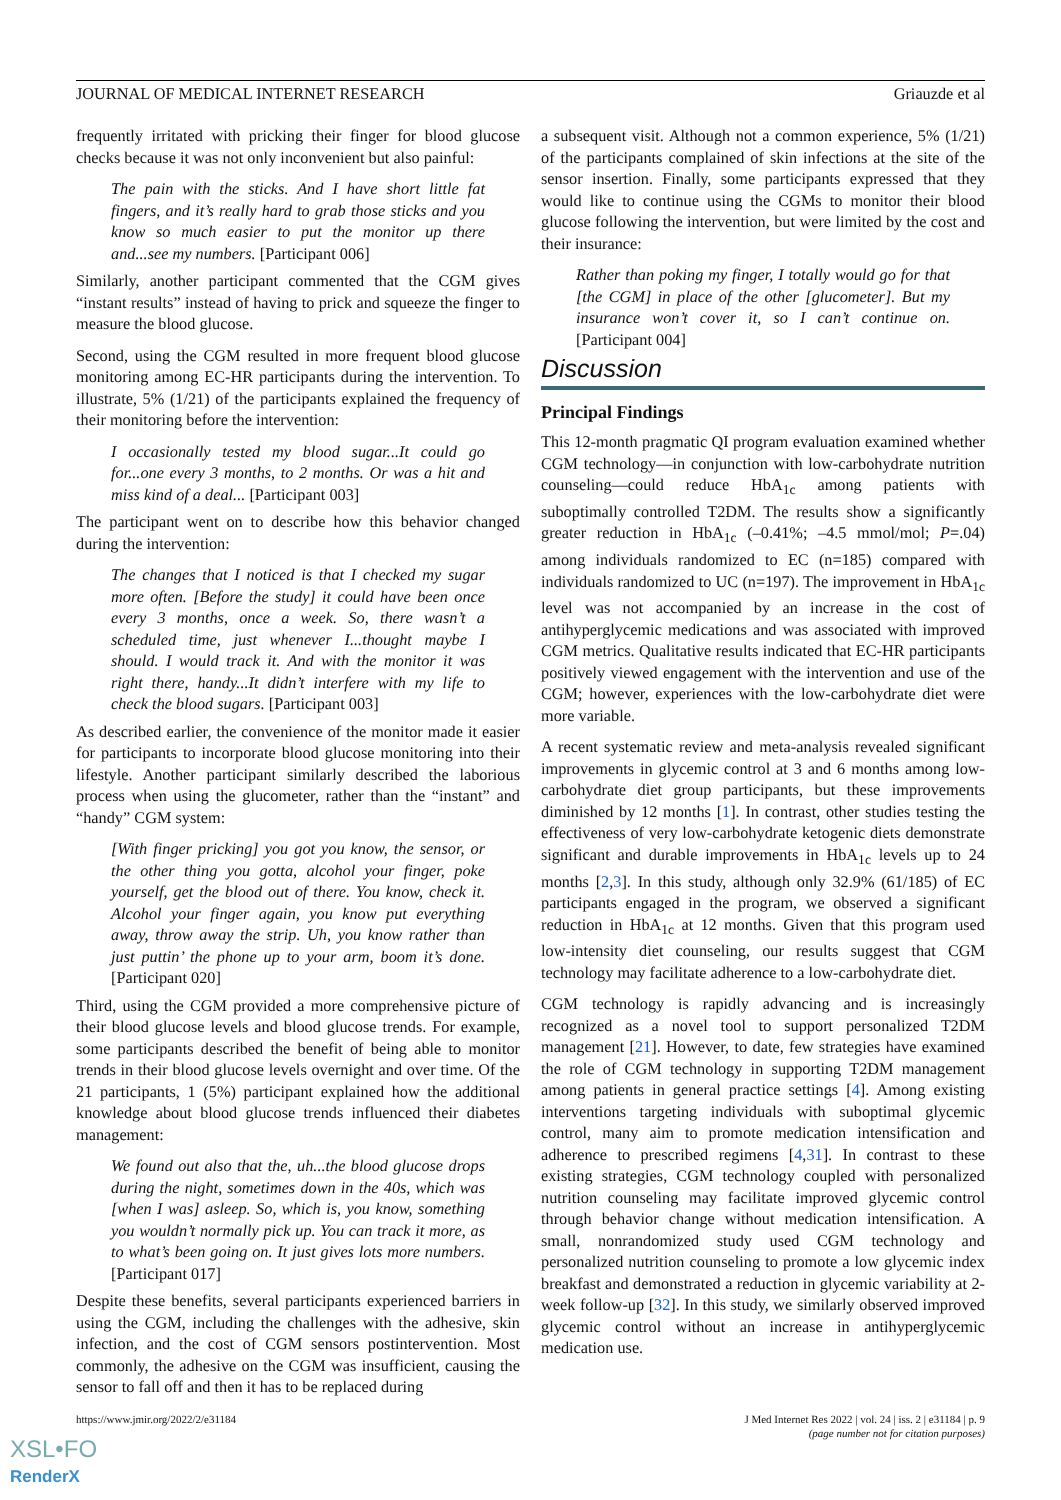JOURNAL OF MEDICAL INTERNET RESEARCH Griauzde et al
frequently irritated with pricking their finger for blood glucose checks because it was not only inconvenient but also painful:
The pain with the sticks. And I have short little fat fingers, and it’s really hard to grab those sticks and you know so much easier to put the monitor up there and...see my numbers. [Participant 006]
Similarly, another participant commented that the CGM gives “instant results” instead of having to prick and squeeze the finger to measure the blood glucose.
Second, using the CGM resulted in more frequent blood glucose monitoring among EC-HR participants during the intervention. To illustrate, 5% (1/21) of the participants explained the frequency of their monitoring before the intervention:
I occasionally tested my blood sugar...It could go for...one every 3 months, to 2 months. Or was a hit and miss kind of a deal... [Participant 003]
The participant went on to describe how this behavior changed during the intervention:
The changes that I noticed is that I checked my sugar more often. [Before the study] it could have been once every 3 months, once a week. So, there wasn’t a scheduled time, just whenever I...thought maybe I should. I would track it. And with the monitor it was right there, handy...It didn’t interfere with my life to check the blood sugars. [Participant 003]
As described earlier, the convenience of the monitor made it easier for participants to incorporate blood glucose monitoring into their lifestyle. Another participant similarly described the laborious process when using the glucometer, rather than the “instant” and “handy” CGM system:
[With finger pricking] you got you know, the sensor, or the other thing you gotta, alcohol your finger, poke yourself, get the blood out of there. You know, check it. Alcohol your finger again, you know put everything away, throw away the strip. Uh, you know rather than just puttin’ the phone up to your arm, boom it’s done. [Participant 020]
Third, using the CGM provided a more comprehensive picture of their blood glucose levels and blood glucose trends. For example, some participants described the benefit of being able to monitor trends in their blood glucose levels overnight and over time. Of the 21 participants, 1 (5%) participant explained how the additional knowledge about blood glucose trends influenced their diabetes management:
We found out also that the, uh...the blood glucose drops during the night, sometimes down in the 40s, which was [when I was] asleep. So, which is, you know, something you wouldn’t normally pick up. You can track it more, as to what’s been going on. It just gives lots more numbers. [Participant 017]
Despite these benefits, several participants experienced barriers in using the CGM, including the challenges with the adhesive, skin infection, and the cost of CGM sensors postintervention. Most commonly, the adhesive on the CGM was insufficient, causing the sensor to fall off and then it has to be replaced during
a subsequent visit. Although not a common experience, 5% (1/21) of the participants complained of skin infections at the site of the sensor insertion. Finally, some participants expressed that they would like to continue using the CGMs to monitor their blood glucose following the intervention, but were limited by the cost and their insurance:
Rather than poking my finger, I totally would go for that [the CGM] in place of the other [glucometer]. But my insurance won’t cover it, so I can’t continue on. [Participant 004]
Discussion
Principal Findings
This 12-month pragmatic QI program evaluation examined whether CGM technology—in conjunction with low-carbohydrate nutrition counseling—could reduce HbA<sub>1c</sub> among patients with suboptimally controlled T2DM. The results show a significantly greater reduction in HbA<sub>1c</sub> (–0.41%; –4.5 mmol/mol; P=.04) among individuals randomized to EC (n=185) compared with individuals randomized to UC (n=197). The improvement in HbA<sub>1c</sub> level was not accompanied by an increase in the cost of antihyperglycemic medications and was associated with improved CGM metrics. Qualitative results indicated that EC-HR participants positively viewed engagement with the intervention and use of the CGM; however, experiences with the low-carbohydrate diet were more variable.
A recent systematic review and meta-analysis revealed significant improvements in glycemic control at 3 and 6 months among low-carbohydrate diet group participants, but these improvements diminished by 12 months [1]. In contrast, other studies testing the effectiveness of very low-carbohydrate ketogenic diets demonstrate significant and durable improvements in HbA<sub>1c</sub> levels up to 24 months [2,3]. In this study, although only 32.9% (61/185) of EC participants engaged in the program, we observed a significant reduction in HbA<sub>1c</sub> at 12 months. Given that this program used low-intensity diet counseling, our results suggest that CGM technology may facilitate adherence to a low-carbohydrate diet.
CGM technology is rapidly advancing and is increasingly recognized as a novel tool to support personalized T2DM management [21]. However, to date, few strategies have examined the role of CGM technology in supporting T2DM management among patients in general practice settings [4]. Among existing interventions targeting individuals with suboptimal glycemic control, many aim to promote medication intensification and adherence to prescribed regimens [4,31]. In contrast to these existing strategies, CGM technology coupled with personalized nutrition counseling may facilitate improved glycemic control through behavior change without medication intensification. A small, nonrandomized study used CGM technology and personalized nutrition counseling to promote a low glycemic index breakfast and demonstrated a reduction in glycemic variability at 2-week follow-up [32]. In this study, we similarly observed improved glycemic control without an increase in antihyperglycemic medication use.
https://www.jmir.org/2022/2/e31184 J Med Internet Res 2022 | vol. 24 | iss. 2 | e31184 | p. 9
(page number not for citation purposes)
XSL•FO
RenderX